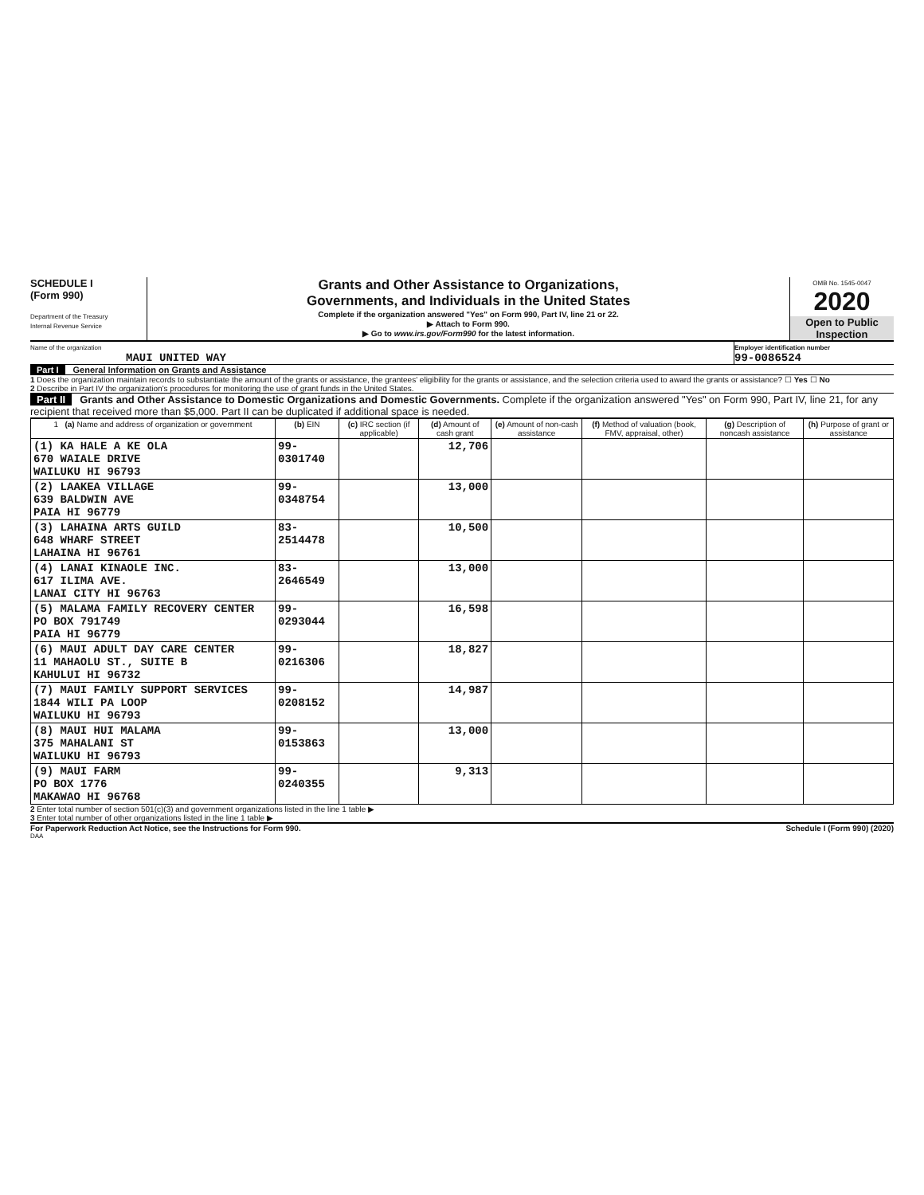SCHEDULE I
(Form 990)
Department of the Treasury
Internal Revenue Service
Grants and Other Assistance to Organizations,
Governments, and Individuals in the United States
Complete if the organization answered "Yes" on Form 990, Part IV, line 21 or 22.
▶ Attach to Form 990.
▶ Go to www.irs.gov/Form990 for the latest information.
OMB No. 1545-0047
2020
Open to Public
Inspection
Name of the organization
MAUI UNITED WAY
Employer identification number
99-0086524
Part I General Information on Grants and Assistance
1 Does the organization maintain records to substantiate the amount of the grants or assistance, the grantees' eligibility for the grants or assistance, and the selection criteria used to award the grants or assistance? ☐ Yes ☐ No
2 Describe in Part IV the organization's procedures for monitoring the use of grant funds in the United States.
Part II Grants and Other Assistance to Domestic Organizations and Domestic Governments. Complete if the organization answered "Yes" on Form 990, Part IV, line 21, for any recipient that received more than $5,000. Part II can be duplicated if additional space is needed.
| 1 (a) Name and address of organization or government | (b) EIN | (c) IRC section (if applicable) | (d) Amount of cash grant | (e) Amount of non-cash assistance | (f) Method of valuation (book, FMV, appraisal, other) | (g) Description of noncash assistance | (h) Purpose of grant or assistance |
| --- | --- | --- | --- | --- | --- | --- | --- |
| (1) KA HALE A KE OLA 670 WAIALE DRIVE WAILUKU HI 96793 | 99-0301740 | | 12,706 | | | | |
| (2) LAAKEA VILLAGE 639 BALDWIN AVE PAIA HI 96779 | 99-0348754 | | 13,000 | | | | |
| (3) LAHAINA ARTS GUILD 648 WHARF STREET LAHAINA HI 96761 | 83-2514478 | | 10,500 | | | | |
| (4) LANAI KINAOLE INC. 617 ILIMA AVE. LANAI CITY HI 96763 | 83-2646549 | | 13,000 | | | | |
| (5) MALAMA FAMILY RECOVERY CENTER PO BOX 791749 PAIA HI 96779 | 99-0293044 | | 16,598 | | | | |
| (6) MAUI ADULT DAY CARE CENTER 11 MAHAOLU ST., SUITE B KAHULUI HI 96732 | 99-0216306 | | 18,827 | | | | |
| (7) MAUI FAMILY SUPPORT SERVICES 1844 WILI PA LOOP WAILUKU HI 96793 | 99-0208152 | | 14,987 | | | | |
| (8) MAUI HUI MALAMA 375 MAHALANI ST WAILUKU HI 96793 | 99-0153863 | | 13,000 | | | | |
| (9) MAUI FARM PO BOX 1776 MAKAWAO HI 96768 | 99-0240355 | | 9,313 | | | | |
2 Enter total number of section 501(c)(3) and government organizations listed in the line 1 table ▶
3 Enter total number of other organizations listed in the line 1 table ▶
For Paperwork Reduction Act Notice, see the Instructions for Form 990. Schedule I (Form 990) (2020)
DAA